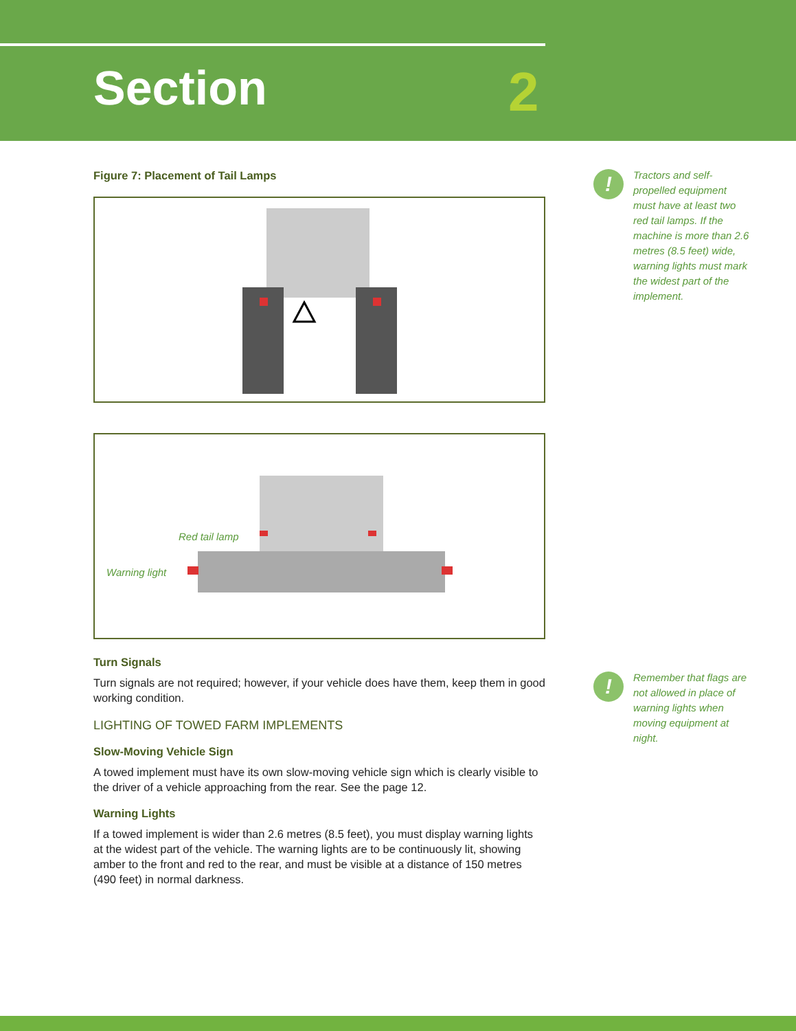Section 2
Figure 7: Placement of Tail Lamps
Red tail lamp
Warning light
Turn Signals
Turn signals are not required; however, if your vehicle does have them, keep them in good working condition.
LIGHTING OF TOWED FARM IMPLEMENTS
Slow-Moving Vehicle Sign
A towed implement must have its own slow-moving vehicle sign which is clearly visible to the driver of a vehicle approaching from the rear. See the page 12.
Warning Lights
If a towed implement is wider than 2.6 metres (8.5 feet), you must display warning lights at the widest part of the vehicle. The warning lights are to be continuously lit, showing amber to the front and red to the rear, and must be visible at a distance of 150 metres (490 feet) in normal darkness.
!
Tractors and self-propelled equipment must have at least two red tail lamps. If the machine is more than 2.6 metres (8.5 feet) wide, warning lights must mark the widest part of the implement.
!
Remember that flags are not allowed in place of warning lights when moving equipment at night.